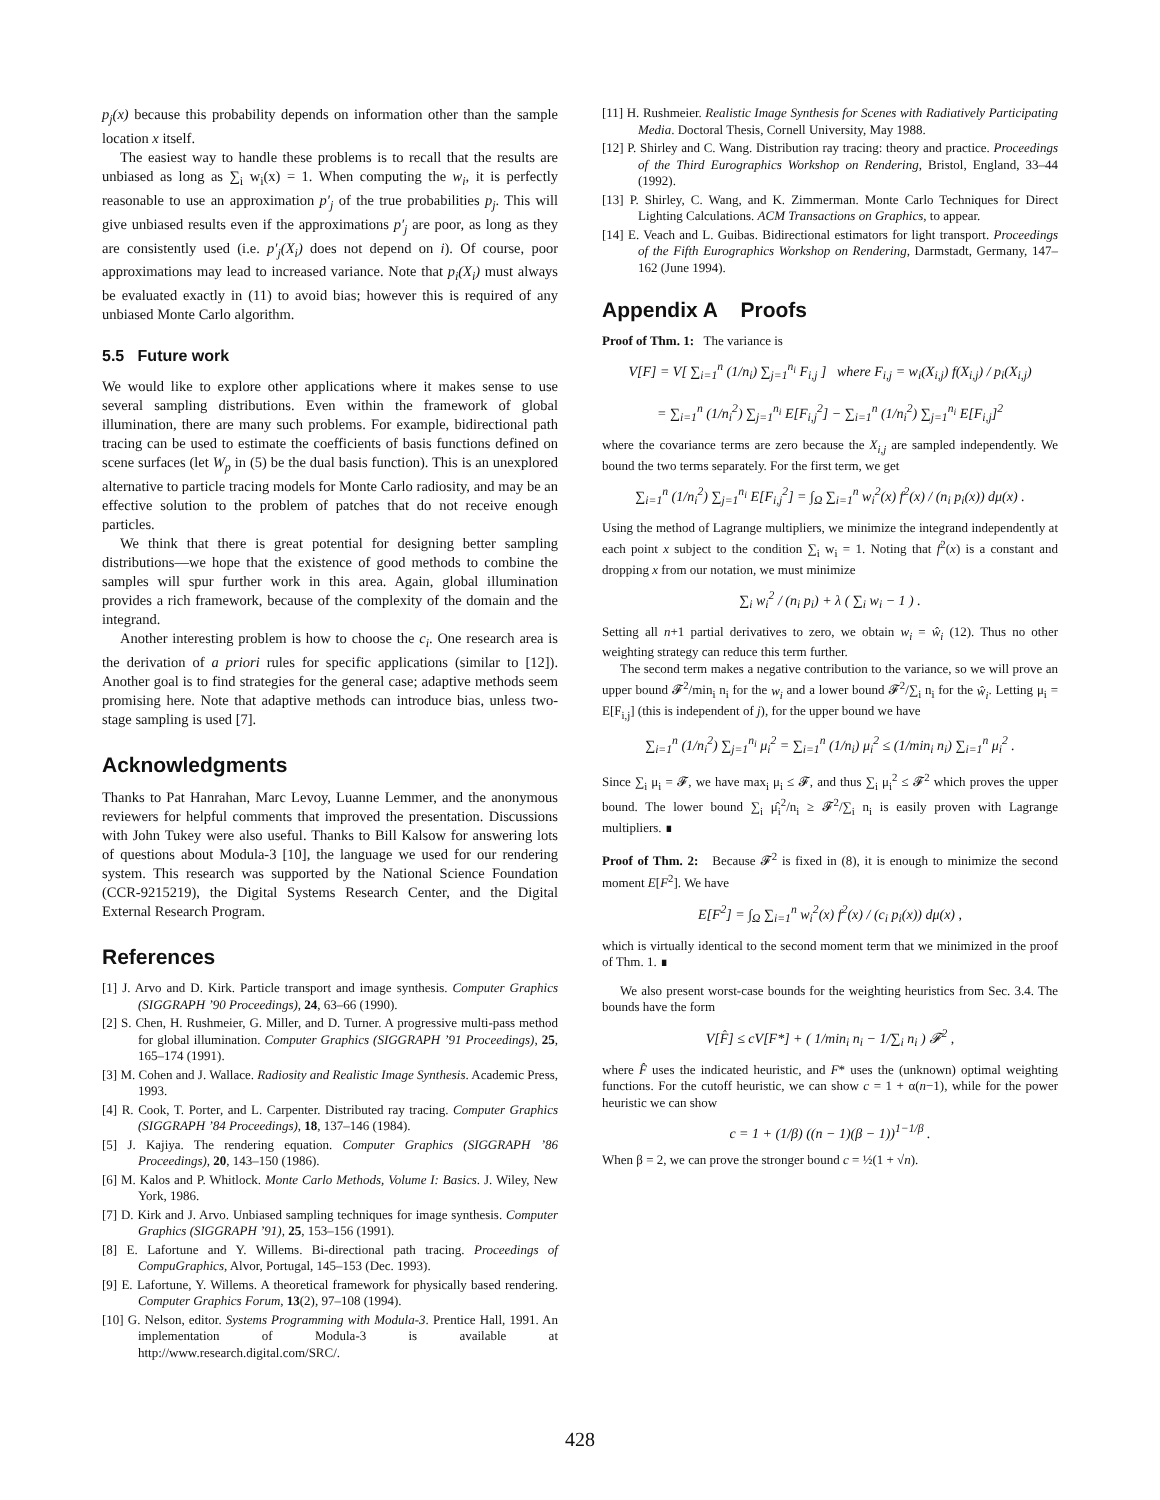p<sub>j</sub>(x) because this probability depends on information other than the sample location x itself.
The easiest way to handle these problems is to recall that the results are unbiased as long as ∑<sub>i</sub> w<sub>i</sub>(x) = 1. When computing the w<sub>i</sub>, it is perfectly reasonable to use an approximation p′<sub>j</sub> of the true probabilities p<sub>j</sub>. This will give unbiased results even if the approximations p′<sub>j</sub> are poor, as long as they are consistently used (i.e. p′<sub>j</sub>(X<sub>i</sub>) does not depend on i). Of course, poor approximations may lead to increased variance. Note that p<sub>i</sub>(X<sub>i</sub>) must always be evaluated exactly in (11) to avoid bias; however this is required of any unbiased Monte Carlo algorithm.
5.5 Future work
We would like to explore other applications where it makes sense to use several sampling distributions. Even within the framework of global illumination, there are many such problems. For example, bidirectional path tracing can be used to estimate the coefficients of basis functions defined on scene surfaces (let W<sub>p</sub> in (5) be the dual basis function). This is an unexplored alternative to particle tracing models for Monte Carlo radiosity, and may be an effective solution to the problem of patches that do not receive enough particles.
We think that there is great potential for designing better sampling distributions—we hope that the existence of good methods to combine the samples will spur further work in this area. Again, global illumination provides a rich framework, because of the complexity of the domain and the integrand.
Another interesting problem is how to choose the c<sub>i</sub>. One research area is the derivation of a priori rules for specific applications (similar to [12]). Another goal is to find strategies for the general case; adaptive methods seem promising here. Note that adaptive methods can introduce bias, unless two-stage sampling is used [7].
Acknowledgments
Thanks to Pat Hanrahan, Marc Levoy, Luanne Lemmer, and the anonymous reviewers for helpful comments that improved the presentation. Discussions with John Tukey were also useful. Thanks to Bill Kalsow for answering lots of questions about Modula-3 [10], the language we used for our rendering system. This research was supported by the National Science Foundation (CCR-9215219), the Digital Systems Research Center, and the Digital External Research Program.
References
[1] J. Arvo and D. Kirk. Particle transport and image synthesis. Computer Graphics (SIGGRAPH ’90 Proceedings), 24, 63–66 (1990).
[2] S. Chen, H. Rushmeier, G. Miller, and D. Turner. A progressive multi-pass method for global illumination. Computer Graphics (SIGGRAPH ’91 Proceedings), 25, 165–174 (1991).
[3] M. Cohen and J. Wallace. Radiosity and Realistic Image Synthesis. Academic Press, 1993.
[4] R. Cook, T. Porter, and L. Carpenter. Distributed ray tracing. Computer Graphics (SIGGRAPH ’84 Proceedings), 18, 137–146 (1984).
[5] J. Kajiya. The rendering equation. Computer Graphics (SIGGRAPH ’86 Proceedings), 20, 143–150 (1986).
[6] M. Kalos and P. Whitlock. Monte Carlo Methods, Volume I: Basics. J. Wiley, New York, 1986.
[7] D. Kirk and J. Arvo. Unbiased sampling techniques for image synthesis. Computer Graphics (SIGGRAPH ’91), 25, 153–156 (1991).
[8] E. Lafortune and Y. Willems. Bi-directional path tracing. Proceedings of CompuGraphics, Alvor, Portugal, 145–153 (Dec. 1993).
[9] E. Lafortune, Y. Willems. A theoretical framework for physically based rendering. Computer Graphics Forum, 13(2), 97–108 (1994).
[10] G. Nelson, editor. Systems Programming with Modula-3. Prentice Hall, 1991. An implementation of Modula-3 is available at http://www.research.digital.com/SRC/.
[11] H. Rushmeier. Realistic Image Synthesis for Scenes with Radiatively Participating Media. Doctoral Thesis, Cornell University, May 1988.
[12] P. Shirley and C. Wang. Distribution ray tracing: theory and practice. Proceedings of the Third Eurographics Workshop on Rendering, Bristol, England, 33–44 (1992).
[13] P. Shirley, C. Wang, and K. Zimmerman. Monte Carlo Techniques for Direct Lighting Calculations. ACM Transactions on Graphics, to appear.
[14] E. Veach and L. Guibas. Bidirectional estimators for light transport. Proceedings of the Fifth Eurographics Workshop on Rendering, Darmstadt, Germany, 147–162 (June 1994).
Appendix A Proofs
Proof of Thm. 1: The variance is
V[F] = V[ ∑<sub>i=1</sub><sup>n</sup> (1/n<sub>i</sub>) ∑<sub>j=1</sub><sup>n<sub>i</sub></sup> F<sub>i,j</sub> ] where F<sub>i,j</sub> = w<sub>i</sub>(X<sub>i,j</sub>) f(X<sub>i,j</sub>) / p<sub>i</sub>(X<sub>i,j</sub>)
= ∑<sub>i=1</sub><sup>n</sup> (1/n<sub>i</sub><sup>2</sup>) ∑<sub>j=1</sub><sup>n<sub>i</sub></sup> E[F<sub>i,j</sub><sup>2</sup>] − ∑<sub>i=1</sub><sup>n</sup> (1/n<sub>i</sub><sup>2</sup>) ∑<sub>j=1</sub><sup>n<sub>i</sub></sup> E[F<sub>i,j</sub>]<sup>2</sup>
where the covariance terms are zero because the X<sub>i,j</sub> are sampled independently. We bound the two terms separately. For the first term, we get
∑<sub>i=1</sub><sup>n</sup> (1/n<sub>i</sub><sup>2</sup>) ∑<sub>j=1</sub><sup>n<sub>i</sub></sup> E[F<sub>i,j</sub><sup>2</sup>] = ∫<sub>Ω</sub> ∑<sub>i=1</sub><sup>n</sup> w<sub>i</sub><sup>2</sup>(x) f<sup>2</sup>(x) / (n<sub>i</sub> p<sub>i</sub>(x)) dμ(x) .
Using the method of Lagrange multipliers, we minimize the integrand independently at each point x subject to the condition ∑<sub>i</sub> w<sub>i</sub> = 1. Noting that f<sup>2</sup>(x) is a constant and dropping x from our notation, we must minimize
∑<sub>i</sub> w<sub>i</sub><sup>2</sup> / (n<sub>i</sub> p<sub>i</sub>) + λ ( ∑<sub>i</sub> w<sub>i</sub> − 1 ) .
Setting all n+1 partial derivatives to zero, we obtain w<sub>i</sub> = ŵ<sub>i</sub> (12). Thus no other weighting strategy can reduce this term further.
The second term makes a negative contribution to the variance, so we will prove an upper bound 𝓕<sup>2</sup>/min<sub>i</sub> n<sub>i</sub> for the w<sub>i</sub> and a lower bound 𝓕<sup>2</sup>/∑<sub>i</sub> n<sub>i</sub> for the ŵ<sub>i</sub>. Letting μ<sub>i</sub> = E[F<sub>i,j</sub>] (this is independent of j), for the upper bound we have
∑<sub>i=1</sub><sup>n</sup> (1/n<sub>i</sub><sup>2</sup>) ∑<sub>j=1</sub><sup>n<sub>i</sub></sup> μ<sub>i</sub><sup>2</sup> = ∑<sub>i=1</sub><sup>n</sup> (1/n<sub>i</sub>) μ<sub>i</sub><sup>2</sup> ≤ (1/min<sub>i</sub> n<sub>i</sub>) ∑<sub>i=1</sub><sup>n</sup> μ<sub>i</sub><sup>2</sup> .
Since ∑<sub>i</sub> μ<sub>i</sub> = 𝓕, we have max<sub>i</sub> μ<sub>i</sub> ≤ 𝓕, and thus ∑<sub>i</sub> μ<sub>i</sub><sup>2</sup> ≤ 𝓕<sup>2</sup> which proves the upper bound. The lower bound ∑<sub>i</sub> μ̂<sub>i</sub><sup>2</sup>/n<sub>i</sub> ≥ 𝓕<sup>2</sup>/∑<sub>i</sub> n<sub>i</sub> is easily proven with Lagrange multipliers. ∎
Proof of Thm. 2: Because 𝓕<sup>2</sup> is fixed in (8), it is enough to minimize the second moment E[F<sup>2</sup>]. We have
E[F<sup>2</sup>] = ∫<sub>Ω</sub> ∑<sub>i=1</sub><sup>n</sup> w<sub>i</sub><sup>2</sup>(x) f<sup>2</sup>(x) / (c<sub>i</sub> p<sub>i</sub>(x)) dμ(x) ,
which is virtually identical to the second moment term that we minimized in the proof of Thm. 1. ∎
We also present worst-case bounds for the weighting heuristics from Sec. 3.4. The bounds have the form
V[F̂] ≤ cV[F*] + ( 1/min<sub>i</sub> n<sub>i</sub> − 1/∑<sub>i</sub> n<sub>i</sub> ) 𝓕<sup>2</sup> ,
where F̂ uses the indicated heuristic, and F* uses the (unknown) optimal weighting functions. For the cutoff heuristic, we can show c = 1 + α(n−1), while for the power heuristic we can show
c = 1 + (1/β) ((n − 1)(β − 1))<sup>1−1/β</sup> .
When β = 2, we can prove the stronger bound c = ½(1 + √n).
428